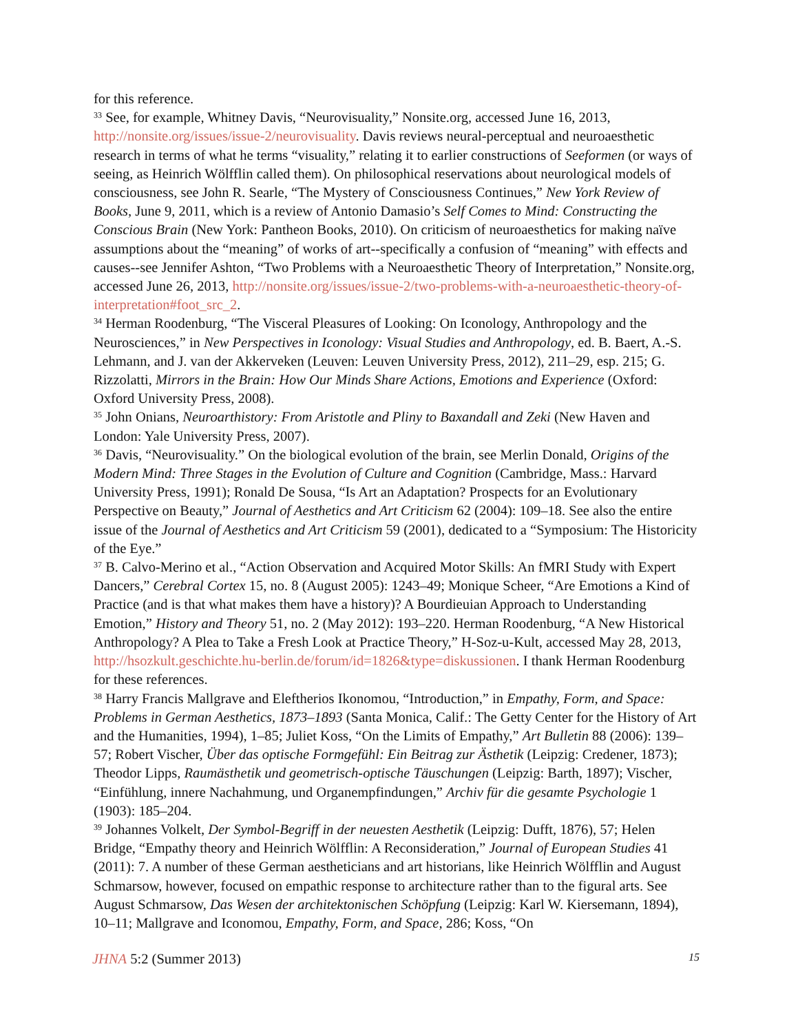for this reference.
<sup>33</sup> See, for example, Whitney Davis, “Neurovisuality,” Nonsite.org, accessed June 16, 2013, http://nonsite.org/issues/issue-2/neurovisuality. Davis reviews neural-perceptual and neuroaesthetic research in terms of what he terms “visuality,” relating it to earlier constructions of Seeformen (or ways of seeing, as Heinrich Wölfflin called them). On philosophical reservations about neurological models of consciousness, see John R. Searle, “The Mystery of Consciousness Continues,” New York Review of Books, June 9, 2011, which is a review of Antonio Damasio’s Self Comes to Mind: Constructing the Conscious Brain (New York: Pantheon Books, 2010). On criticism of neuroaesthetics for making naïve assumptions about the “meaning” of works of art--specifically a confusion of “meaning” with effects and causes--see Jennifer Ashton, “Two Problems with a Neuroaesthetic Theory of Interpretation,” Nonsite.org, accessed June 26, 2013, http://nonsite.org/issues/issue-2/two-problems-with-a-neuroaesthetic-theory-of-interpretation#foot_src_2.
<sup>34</sup> Herman Roodenburg, “The Visceral Pleasures of Looking: On Iconology, Anthropology and the Neurosciences,” in New Perspectives in Iconology: Visual Studies and Anthropology, ed. B. Baert, A.-S. Lehmann, and J. van der Akkerveken (Leuven: Leuven University Press, 2012), 211–29, esp. 215; G. Rizzolatti, Mirrors in the Brain: How Our Minds Share Actions, Emotions and Experience (Oxford: Oxford University Press, 2008).
<sup>35</sup> John Onians, Neuroarthistory: From Aristotle and Pliny to Baxandall and Zeki (New Haven and London: Yale University Press, 2007).
<sup>36</sup> Davis, “Neurovisuality.” On the biological evolution of the brain, see Merlin Donald, Origins of the Modern Mind: Three Stages in the Evolution of Culture and Cognition (Cambridge, Mass.: Harvard University Press, 1991); Ronald De Sousa, “Is Art an Adaptation? Prospects for an Evolutionary Perspective on Beauty,” Journal of Aesthetics and Art Criticism 62 (2004): 109–18. See also the entire issue of the Journal of Aesthetics and Art Criticism 59 (2001), dedicated to a “Symposium: The Historicity of the Eye.”
<sup>37</sup> B. Calvo-Merino et al., “Action Observation and Acquired Motor Skills: An fMRI Study with Expert Dancers,” Cerebral Cortex 15, no. 8 (August 2005): 1243–49; Monique Scheer, “Are Emotions a Kind of Practice (and is that what makes them have a history)? A Bourdieuian Approach to Understanding Emotion,” History and Theory 51, no. 2 (May 2012): 193–220. Herman Roodenburg, “A New Historical Anthropology? A Plea to Take a Fresh Look at Practice Theory,” H-Soz-u-Kult, accessed May 28, 2013, http://hsozkult.geschichte.hu-berlin.de/forum/id=1826&type=diskussionen. I thank Herman Roodenburg for these references.
<sup>38</sup> Harry Francis Mallgrave and Eleftherios Ikonomou, “Introduction,” in Empathy, Form, and Space: Problems in German Aesthetics, 1873–1893 (Santa Monica, Calif.: The Getty Center for the History of Art and the Humanities, 1994), 1–85; Juliet Koss, “On the Limits of Empathy,” Art Bulletin 88 (2006): 139–57; Robert Vischer, Über das optische Formgefühl: Ein Beitrag zur Ästhetik (Leipzig: Credener, 1873); Theodor Lipps, Raumästhetik und geometrisch-optische Täuschungen (Leipzig: Barth, 1897); Vischer, “Einfühlung, innere Nachahmung, und Organempfindungen,” Archiv für die gesamte Psychologie 1 (1903): 185–204.
<sup>39</sup> Johannes Volkelt, Der Symbol-Begriff in der neuesten Aesthetik (Leipzig: Dufft, 1876), 57; Helen Bridge, “Empathy theory and Heinrich Wölfflin: A Reconsideration,” Journal of European Studies 41 (2011): 7. A number of these German aestheticians and art historians, like Heinrich Wölfflin and August Schmarsow, however, focused on empathic response to architecture rather than to the figural arts. See August Schmarsow, Das Wesen der architektonischen Schöpfung (Leipzig: Karl W. Kiersemann, 1894), 10–11; Mallgrave and Iconomou, Empathy, Form, and Space, 286; Koss, “On
JHNA 5:2 (Summer 2013) 15